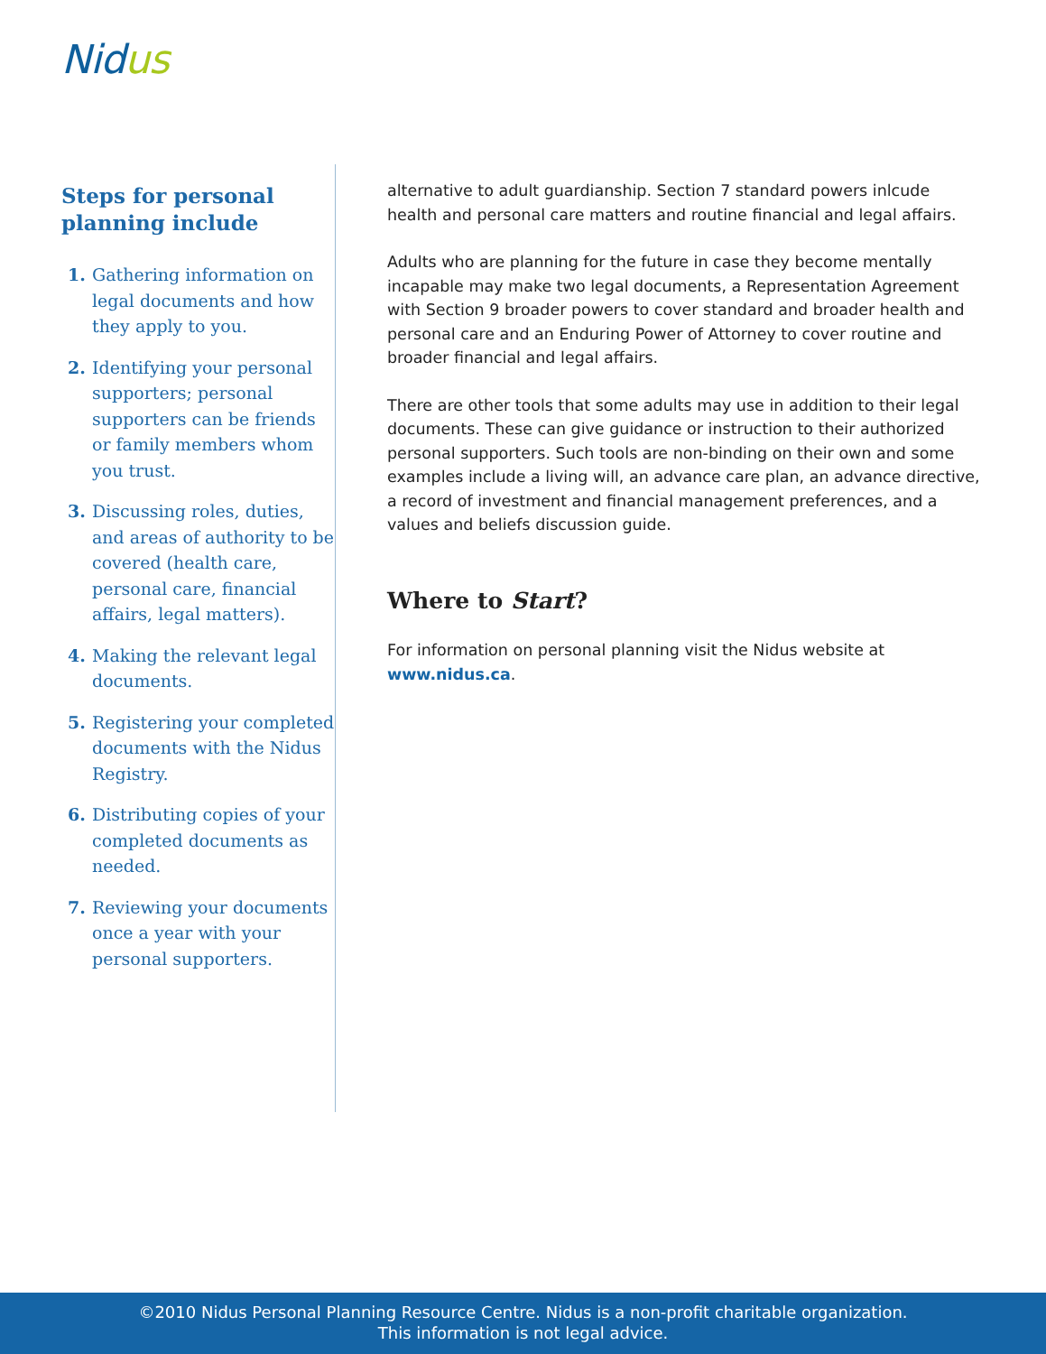Nidus
Steps for personal planning include
1. Gathering information on legal documents and how they apply to you.
2. Identifying your personal supporters; personal supporters can be friends or family members whom you trust.
3. Discussing roles, duties, and areas of authority to be covered (health care, personal care, financial affairs, legal matters).
4. Making the relevant legal documents.
5. Registering your completed documents with the Nidus Registry.
6. Distributing copies of your completed documents as needed.
7. Reviewing your documents once a year with your personal supporters.
alternative to adult guardianship. Section 7 standard powers inlcude health and personal care matters and routine financial and legal affairs.
Adults who are planning for the future in case they become mentally incapable may make two legal documents, a Representation Agreement with Section 9 broader powers to cover standard and broader health and personal care and an Enduring Power of Attorney to cover routine and broader financial and legal affairs.
There are other tools that some adults may use in addition to their legal documents. These can give guidance or instruction to their authorized personal supporters. Such tools are non-binding on their own and some examples include a living will, an advance care plan, an advance directive, a record of investment and financial management preferences, and a values and beliefs discussion guide.
Where to Start?
For information on personal planning visit the Nidus website at www.nidus.ca.
©2010 Nidus Personal Planning Resource Centre. Nidus is a non-profit charitable organization.
This information is not legal advice.